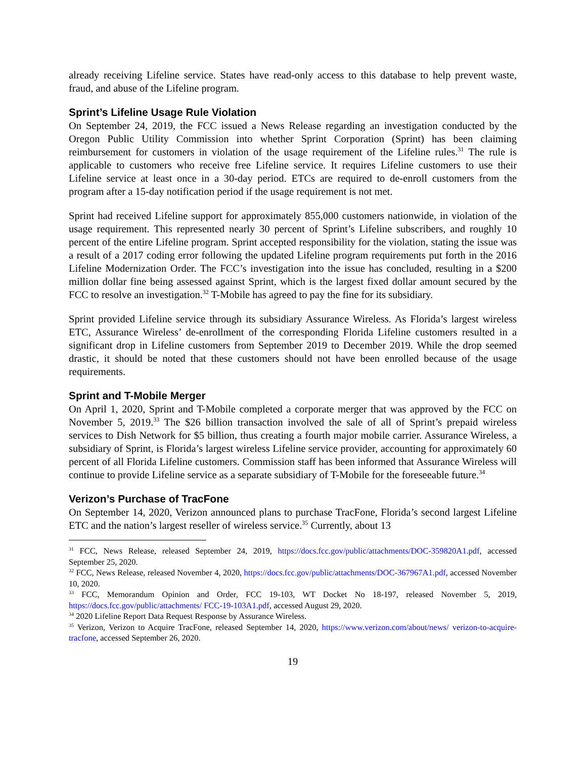already receiving Lifeline service. States have read-only access to this database to help prevent waste, fraud, and abuse of the Lifeline program.
Sprint’s Lifeline Usage Rule Violation
On September 24, 2019, the FCC issued a News Release regarding an investigation conducted by the Oregon Public Utility Commission into whether Sprint Corporation (Sprint) has been claiming reimbursement for customers in violation of the usage requirement of the Lifeline rules.<sup>31</sup> The rule is applicable to customers who receive free Lifeline service. It requires Lifeline customers to use their Lifeline service at least once in a 30-day period. ETCs are required to de-enroll customers from the program after a 15-day notification period if the usage requirement is not met.
Sprint had received Lifeline support for approximately 855,000 customers nationwide, in violation of the usage requirement. This represented nearly 30 percent of Sprint’s Lifeline subscribers, and roughly 10 percent of the entire Lifeline program. Sprint accepted responsibility for the violation, stating the issue was a result of a 2017 coding error following the updated Lifeline program requirements put forth in the 2016 Lifeline Modernization Order. The FCC’s investigation into the issue has concluded, resulting in a $200 million dollar fine being assessed against Sprint, which is the largest fixed dollar amount secured by the FCC to resolve an investigation.<sup>32</sup> T-Mobile has agreed to pay the fine for its subsidiary.
Sprint provided Lifeline service through its subsidiary Assurance Wireless. As Florida’s largest wireless ETC, Assurance Wireless’ de-enrollment of the corresponding Florida Lifeline customers resulted in a significant drop in Lifeline customers from September 2019 to December 2019. While the drop seemed drastic, it should be noted that these customers should not have been enrolled because of the usage requirements.
Sprint and T-Mobile Merger
On April 1, 2020, Sprint and T-Mobile completed a corporate merger that was approved by the FCC on November 5, 2019.<sup>33</sup> The $26 billion transaction involved the sale of all of Sprint’s prepaid wireless services to Dish Network for $5 billion, thus creating a fourth major mobile carrier. Assurance Wireless, a subsidiary of Sprint, is Florida’s largest wireless Lifeline service provider, accounting for approximately 60 percent of all Florida Lifeline customers. Commission staff has been informed that Assurance Wireless will continue to provide Lifeline service as a separate subsidiary of T-Mobile for the foreseeable future.<sup>34</sup>
Verizon’s Purchase of TracFone
On September 14, 2020, Verizon announced plans to purchase TracFone, Florida’s second largest Lifeline ETC and the nation’s largest reseller of wireless service.<sup>35</sup> Currently, about 13
<sup>31</sup> FCC, News Release, released September 24, 2019, https://docs.fcc.gov/public/attachments/DOC-359820A1.pdf, accessed September 25, 2020.
<sup>32</sup> FCC, News Release, released November 4, 2020, https://docs.fcc.gov/public/attachments/DOC-367967A1.pdf, accessed November 10, 2020.
<sup>33</sup> FCC, Memorandum Opinion and Order, FCC 19-103, WT Docket No 18-197, released November 5, 2019, https://docs.fcc.gov/public/attachments/ FCC-19-103A1.pdf, accessed August 29, 2020.
<sup>34</sup> 2020 Lifeline Report Data Request Response by Assurance Wireless.
<sup>35</sup> Verizon, Verizon to Acquire TracFone, released September 14, 2020, https://www.verizon.com/about/news/ verizon-to-acquire-tracfone, accessed September 26, 2020.
19